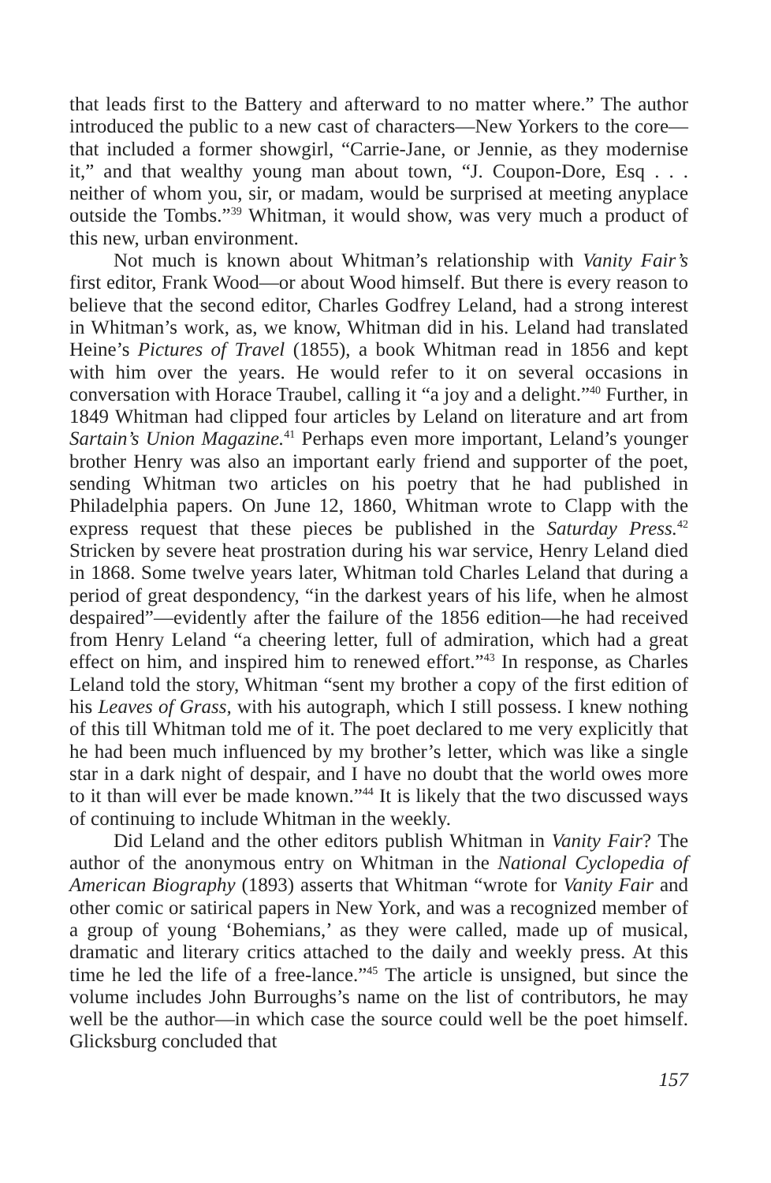that leads first to the Battery and afterward to no matter where.” The author introduced the public to a new cast of characters—New Yorkers to the core—that included a former showgirl, “Carrie-Jane, or Jennie, as they modernise it,” and that wealthy young man about town, “J. Coupon-Dore, Esq . . . neither of whom you, sir, or madam, would be surprised at meeting anyplace outside the Tombs.”<sup>39</sup> Whitman, it would show, was very much a product of this new, urban environment.
Not much is known about Whitman’s relationship with Vanity Fair’s first editor, Frank Wood—or about Wood himself. But there is every reason to believe that the second editor, Charles Godfrey Leland, had a strong interest in Whitman’s work, as, we know, Whitman did in his. Leland had translated Heine’s Pictures of Travel (1855), a book Whitman read in 1856 and kept with him over the years. He would refer to it on several occasions in conversation with Horace Traubel, calling it “a joy and a delight.”<sup>40</sup> Further, in 1849 Whitman had clipped four articles by Leland on literature and art from Sartain’s Union Magazine.<sup>41</sup> Perhaps even more important, Leland’s younger brother Henry was also an important early friend and supporter of the poet, sending Whitman two articles on his poetry that he had published in Philadelphia papers. On June 12, 1860, Whitman wrote to Clapp with the express request that these pieces be published in the Saturday Press.<sup>42</sup> Stricken by severe heat prostration during his war service, Henry Leland died in 1868. Some twelve years later, Whitman told Charles Leland that during a period of great despondency, “in the darkest years of his life, when he almost despaired”—evidently after the failure of the 1856 edition—he had received from Henry Leland “a cheering letter, full of admiration, which had a great effect on him, and inspired him to renewed effort.”<sup>43</sup> In response, as Charles Leland told the story, Whitman “sent my brother a copy of the first edition of his Leaves of Grass, with his autograph, which I still possess. I knew nothing of this till Whitman told me of it. The poet declared to me very explicitly that he had been much influenced by my brother’s letter, which was like a single star in a dark night of despair, and I have no doubt that the world owes more to it than will ever be made known.”<sup>44</sup> It is likely that the two discussed ways of continuing to include Whitman in the weekly.
Did Leland and the other editors publish Whitman in Vanity Fair? The author of the anonymous entry on Whitman in the National Cyclopedia of American Biography (1893) asserts that Whitman “wrote for Vanity Fair and other comic or satirical papers in New York, and was a recognized member of a group of young ‘Bohemians,’ as they were called, made up of musical, dramatic and literary critics attached to the daily and weekly press. At this time he led the life of a free-lance.”<sup>45</sup> The article is unsigned, but since the volume includes John Burroughs’s name on the list of contributors, he may well be the author—in which case the source could well be the poet himself. Glicksburg concluded that
157